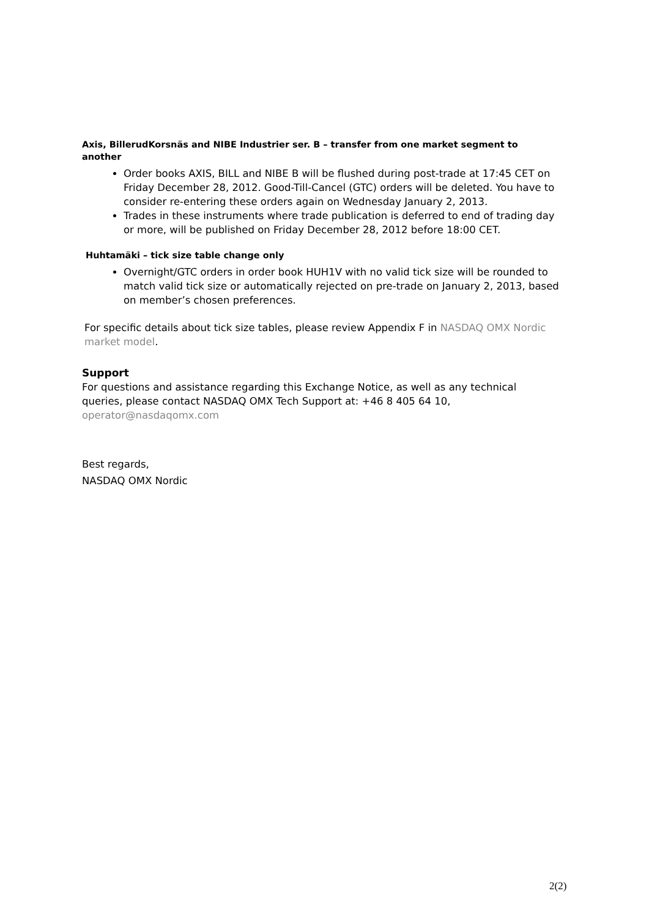Axis, BillerudKorsnäs and NIBE Industrier ser. B – transfer from one market segment to another
Order books AXIS, BILL and NIBE B will be flushed during post-trade at 17:45 CET on Friday December 28, 2012. Good-Till-Cancel (GTC) orders will be deleted. You have to consider re-entering these orders again on Wednesday January 2, 2013.
Trades in these instruments where trade publication is deferred to end of trading day or more, will be published on Friday December 28, 2012 before 18:00 CET.
Huhtamäki – tick size table change only
Overnight/GTC orders in order book HUH1V with no valid tick size will be rounded to match valid tick size or automatically rejected on pre-trade on January 2, 2013, based on member’s chosen preferences.
For specific details about tick size tables, please review Appendix F in NASDAQ OMX Nordic market model.
Support
For questions and assistance regarding this Exchange Notice, as well as any technical queries, please contact NASDAQ OMX Tech Support at: +46 8 405 64 10, operator@nasdaqomx.com
Best regards,
NASDAQ OMX Nordic
2(2)